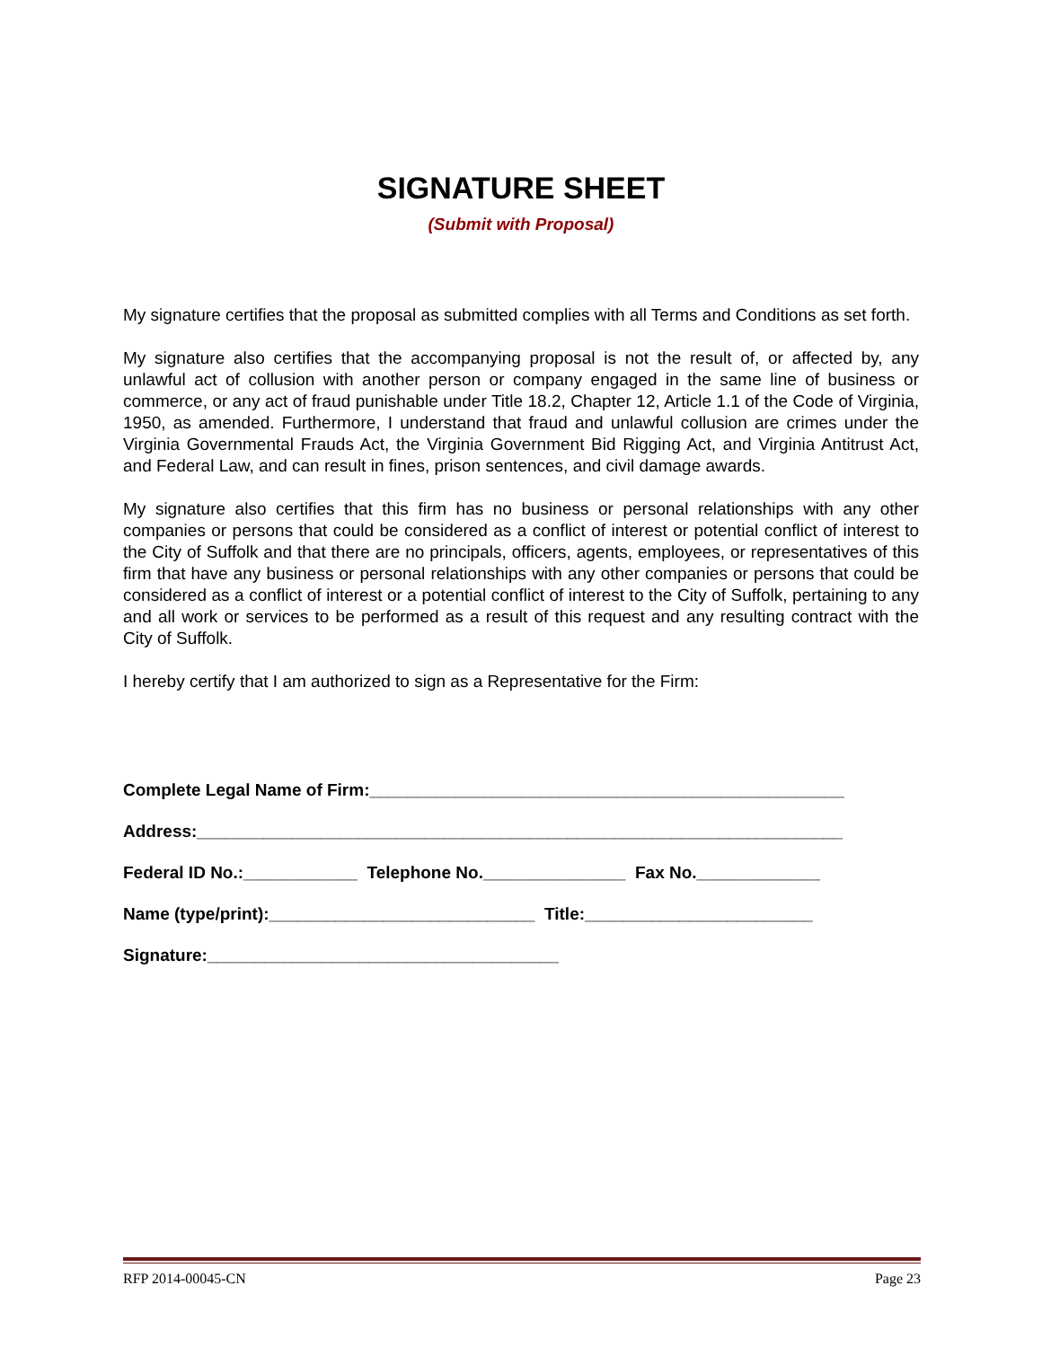SIGNATURE SHEET
(Submit with Proposal)
My signature certifies that the proposal as submitted complies with all Terms and Conditions as set forth.
My signature also certifies that the accompanying proposal is not the result of, or affected by, any unlawful act of collusion with another person or company engaged in the same line of business or commerce, or any act of fraud punishable under Title 18.2, Chapter 12, Article 1.1 of the Code of Virginia, 1950, as amended. Furthermore, I understand that fraud and unlawful collusion are crimes under the Virginia Governmental Frauds Act, the Virginia Government Bid Rigging Act, and Virginia Antitrust Act, and Federal Law, and can result in fines, prison sentences, and civil damage awards.
My signature also certifies that this firm has no business or personal relationships with any other companies or persons that could be considered as a conflict of interest or potential conflict of interest to the City of Suffolk and that there are no principals, officers, agents, employees, or representatives of this firm that have any business or personal relationships with any other companies or persons that could be considered as a conflict of interest or a potential conflict of interest to the City of Suffolk, pertaining to any and all work or services to be performed as a result of this request and any resulting contract with the City of Suffolk.
I hereby certify that I am authorized to sign as a Representative for the Firm:
Complete Legal Name of Firm:__________________________________________________
Address:____________________________________________________________________
Federal ID No.:____________ Telephone No._______________ Fax No._____________
Name (type/print):____________________________ Title:________________________
Signature:_____________________________________
RFP 2014-00045-CN Page 23